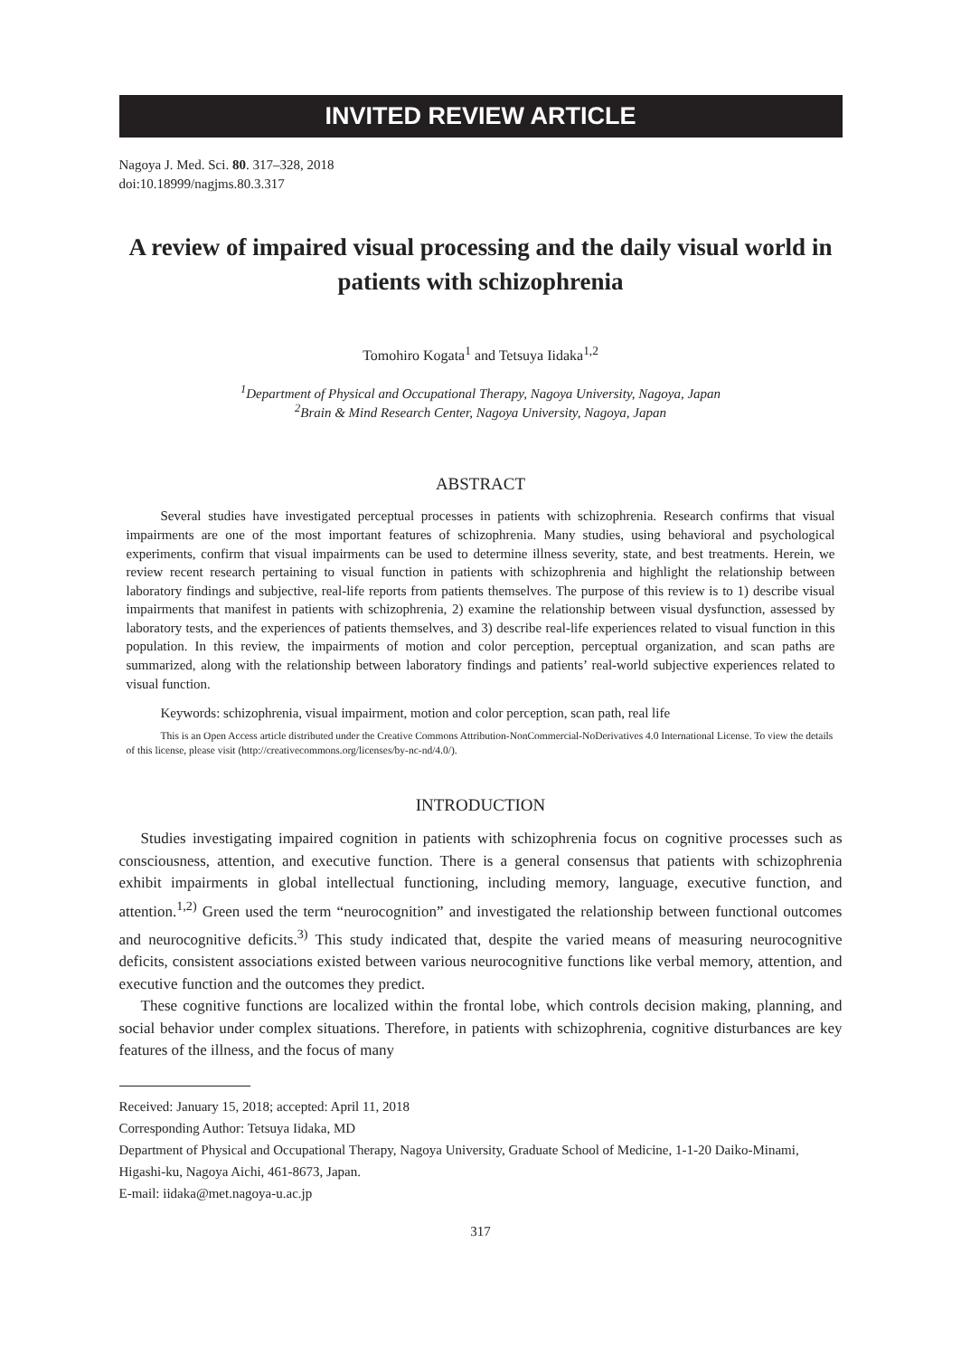INVITED REVIEW ARTICLE
Nagoya J. Med. Sci. 80. 317–328, 2018
doi:10.18999/nagjms.80.3.317
A review of impaired visual processing and the daily visual world in patients with schizophrenia
Tomohiro Kogata<sup>1</sup> and Tetsuya Iidaka<sup>1,2</sup>
<sup>1</sup> Department of Physical and Occupational Therapy, Nagoya University, Nagoya, Japan
<sup>2</sup> Brain & Mind Research Center, Nagoya University, Nagoya, Japan
ABSTRACT
Several studies have investigated perceptual processes in patients with schizophrenia. Research confirms that visual impairments are one of the most important features of schizophrenia. Many studies, using behavioral and psychological experiments, confirm that visual impairments can be used to determine illness severity, state, and best treatments. Herein, we review recent research pertaining to visual function in patients with schizophrenia and highlight the relationship between laboratory findings and subjective, real-life reports from patients themselves. The purpose of this review is to 1) describe visual impairments that manifest in patients with schizophrenia, 2) examine the relationship between visual dysfunction, assessed by laboratory tests, and the experiences of patients themselves, and 3) describe real-life experiences related to visual function in this population. In this review, the impairments of motion and color perception, perceptual organization, and scan paths are summarized, along with the relationship between laboratory findings and patients’ real-world subjective experiences related to visual function.
Keywords: schizophrenia, visual impairment, motion and color perception, scan path, real life
This is an Open Access article distributed under the Creative Commons Attribution-NonCommercial-NoDerivatives 4.0 International License. To view the details of this license, please visit (http://creativecommons.org/licenses/by-nc-nd/4.0/).
INTRODUCTION
Studies investigating impaired cognition in patients with schizophrenia focus on cognitive processes such as consciousness, attention, and executive function. There is a general consensus that patients with schizophrenia exhibit impairments in global intellectual functioning, including memory, language, executive function, and attention.<sup>1,2)</sup> Green used the term “neurocognition” and investigated the relationship between functional outcomes and neurocognitive deficits.<sup>3)</sup> This study indicated that, despite the varied means of measuring neurocognitive deficits, consistent associations existed between various neurocognitive functions like verbal memory, attention, and executive function and the outcomes they predict.
These cognitive functions are localized within the frontal lobe, which controls decision making, planning, and social behavior under complex situations. Therefore, in patients with schizophrenia, cognitive disturbances are key features of the illness, and the focus of many
Received: January 15, 2018; accepted: April 11, 2018
Corresponding Author: Tetsuya Iidaka, MD
Department of Physical and Occupational Therapy, Nagoya University, Graduate School of Medicine, 1-1-20 Daiko-Minami, Higashi-ku, Nagoya Aichi, 461-8673, Japan.
E-mail: iidaka@met.nagoya-u.ac.jp
317